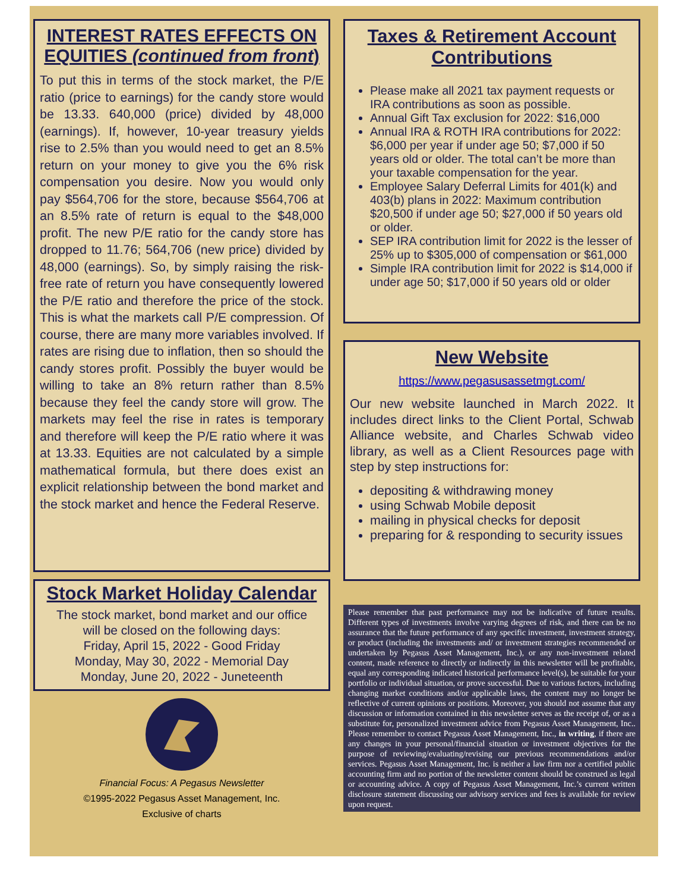INTEREST RATES EFFECTS ON EQUITIES (continued from front)
To put this in terms of the stock market, the P/E ratio (price to earnings) for the candy store would be 13.33. 640,000 (price) divided by 48,000 (earnings). If, however, 10-year treasury yields rise to 2.5% than you would need to get an 8.5% return on your money to give you the 6% risk compensation you desire. Now you would only pay $564,706 for the store, because $564,706 at an 8.5% rate of return is equal to the $48,000 profit. The new P/E ratio for the candy store has dropped to 11.76; 564,706 (new price) divided by 48,000 (earnings). So, by simply raising the risk-free rate of return you have consequently lowered the P/E ratio and therefore the price of the stock. This is what the markets call P/E compression. Of course, there are many more variables involved. If rates are rising due to inflation, then so should the candy stores profit. Possibly the buyer would be willing to take an 8% return rather than 8.5% because they feel the candy store will grow. The markets may feel the rise in rates is temporary and therefore will keep the P/E ratio where it was at 13.33. Equities are not calculated by a simple mathematical formula, but there does exist an explicit relationship between the bond market and the stock market and hence the Federal Reserve.
Stock Market Holiday Calendar
The stock market, bond market and our office
will be closed on the following days:
Friday, April 15, 2022 - Good Friday
Monday, May 30, 2022 - Memorial Day
Monday, June 20, 2022 - Juneteenth
Financial Focus: A Pegasus Newsletter
©1995-2022 Pegasus Asset Management, Inc.
Exclusive of charts
Taxes & Retirement Account Contributions
Please make all 2021 tax payment requests or IRA contributions as soon as possible.
Annual Gift Tax exclusion for 2022: $16,000
Annual IRA & ROTH IRA contributions for 2022: $6,000 per year if under age 50; $7,000 if 50 years old or older. The total can’t be more than your taxable compensation for the year.
Employee Salary Deferral Limits for 401(k) and 403(b) plans in 2022: Maximum contribution $20,500 if under age 50; $27,000 if 50 years old or older.
SEP IRA contribution limit for 2022 is the lesser of 25% up to $305,000 of compensation or $61,000
Simple IRA contribution limit for 2022 is $14,000 if under age 50; $17,000 if 50 years old or older
New Website
https://www.pegasusassetmgt.com/
Our new website launched in March 2022. It includes direct links to the Client Portal, Schwab Alliance website, and Charles Schwab video library, as well as a Client Resources page with step by step instructions for:
depositing & withdrawing money
using Schwab Mobile deposit
mailing in physical checks for deposit
preparing for & responding to security issues
Please remember that past performance may not be indicative of future results. Different types of investments involve varying degrees of risk, and there can be no assurance that the future performance of any specific investment, investment strategy, or product (including the investments and/ or investment strategies recommended or undertaken by Pegasus Asset Management, Inc.), or any non-investment related content, made reference to directly or indirectly in this newsletter will be profitable, equal any corresponding indicated historical performance level(s), be suitable for your portfolio or individual situation, or prove successful. Due to various factors, including changing market conditions and/or applicable laws, the content may no longer be reflective of current opinions or positions. Moreover, you should not assume that any discussion or information contained in this newsletter serves as the receipt of, or as a substitute for, personalized investment advice from Pegasus Asset Management, Inc.. Please remember to contact Pegasus Asset Management, Inc., in writing, if there are any changes in your personal/financial situation or investment objectives for the purpose of reviewing/evaluating/revising our previous recommendations and/or services. Pegasus Asset Management, Inc. is neither a law firm nor a certified public accounting firm and no portion of the newsletter content should be construed as legal or accounting advice. A copy of Pegasus Asset Management, Inc.’s current written disclosure statement discussing our advisory services and fees is available for review upon request.